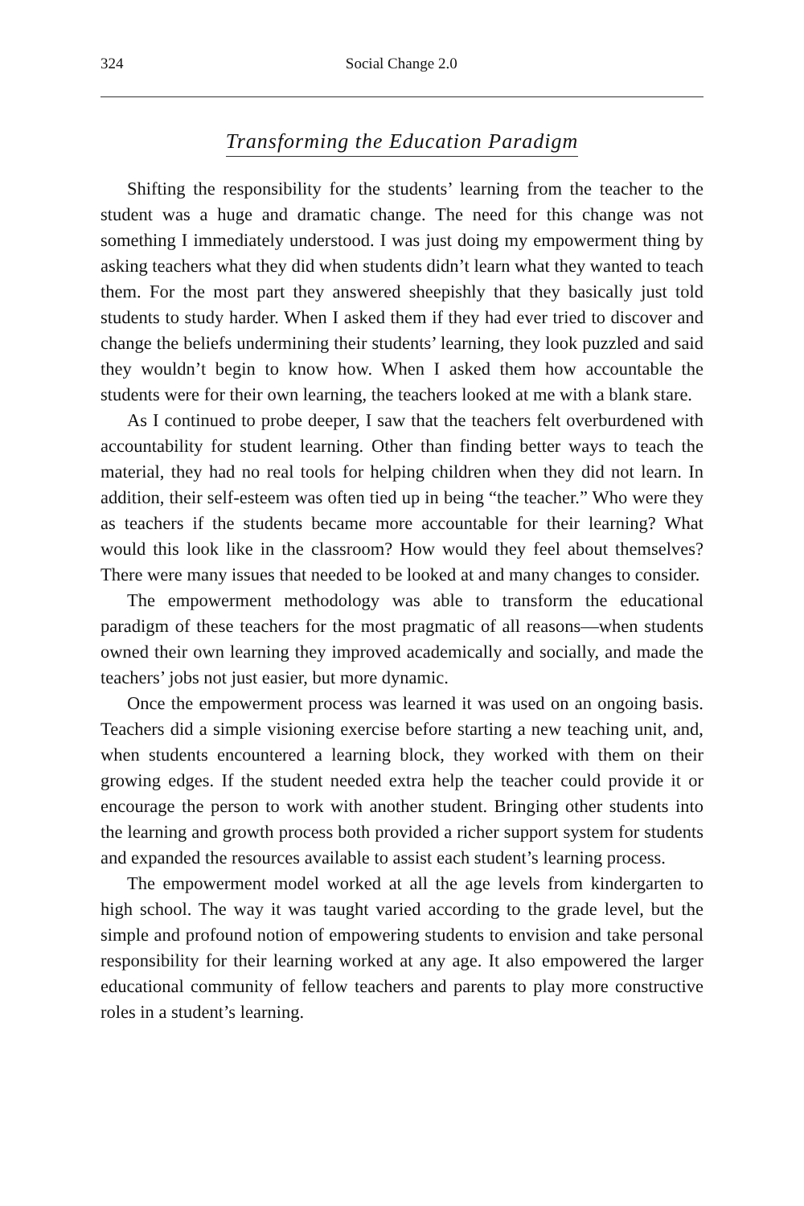324 Social Change 2.0
Transforming the Education Paradigm
Shifting the responsibility for the students’ learning from the teacher to the student was a huge and dramatic change. The need for this change was not something I immediately understood. I was just doing my empowerment thing by asking teachers what they did when students didn’t learn what they wanted to teach them. For the most part they answered sheepishly that they basically just told students to study harder. When I asked them if they had ever tried to discover and change the beliefs undermining their students’ learning, they look puzzled and said they wouldn’t begin to know how. When I asked them how accountable the students were for their own learning, the teachers looked at me with a blank stare.
As I continued to probe deeper, I saw that the teachers felt overburdened with accountability for student learning. Other than finding better ways to teach the material, they had no real tools for helping children when they did not learn. In addition, their self-esteem was often tied up in being “the teacher.” Who were they as teachers if the students became more accountable for their learning? What would this look like in the classroom? How would they feel about themselves? There were many issues that needed to be looked at and many changes to consider.
The empowerment methodology was able to transform the educational paradigm of these teachers for the most pragmatic of all reasons—when students owned their own learning they improved academically and socially, and made the teachers’ jobs not just easier, but more dynamic.
Once the empowerment process was learned it was used on an ongoing basis. Teachers did a simple visioning exercise before starting a new teaching unit, and, when students encountered a learning block, they worked with them on their growing edges. If the student needed extra help the teacher could provide it or encourage the person to work with another student. Bringing other students into the learning and growth process both provided a richer support system for students and expanded the resources available to assist each student’s learning process.
The empowerment model worked at all the age levels from kindergarten to high school. The way it was taught varied according to the grade level, but the simple and profound notion of empowering students to envision and take personal responsibility for their learning worked at any age. It also empowered the larger educational community of fellow teachers and parents to play more constructive roles in a student’s learning.